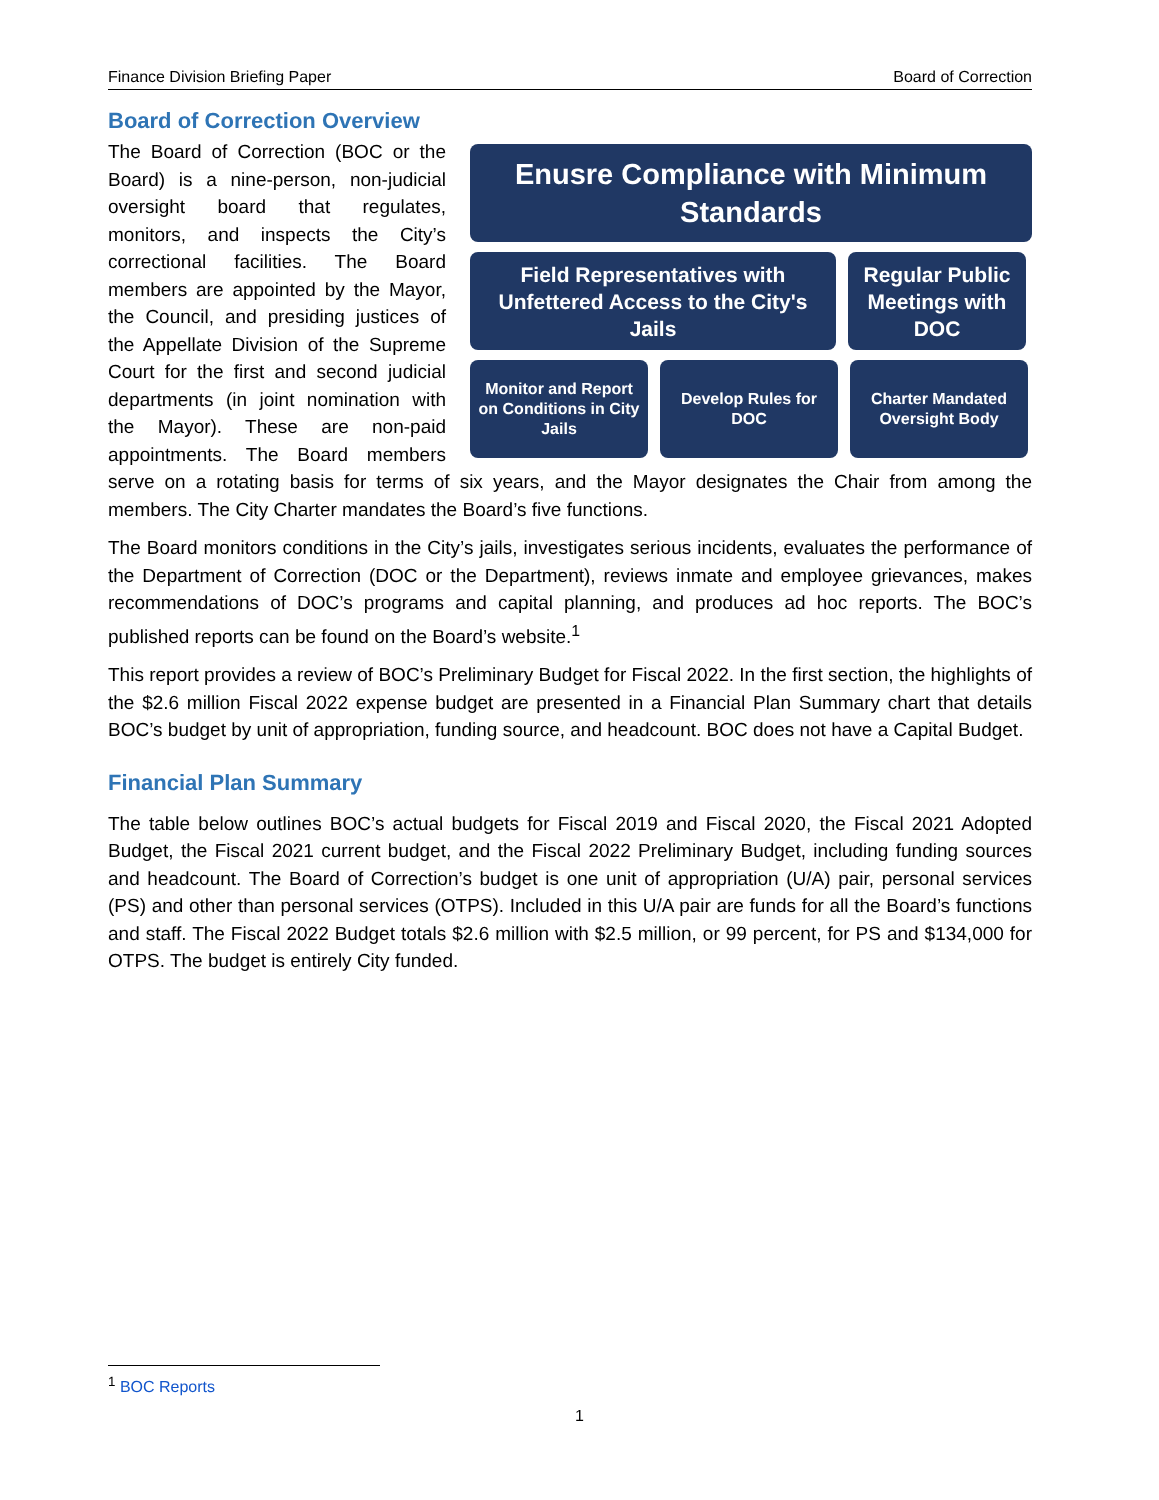Finance Division Briefing Paper Board of Correction
Board of Correction Overview
Enusre Compliance with Minimum
Standards
Field Representatives with
Unfettered Access to the City's
Jails
Regular Public
Meetings with
DOC
Monitor and Report
on Conditions in City
Jails
Develop Rules for
DOC
Charter Mandated
Oversight Body
The Board of Correction (BOC or the Board) is a nine-person, non-judicial oversight board that regulates, monitors, and inspects the City’s correctional facilities. The Board members are appointed by the Mayor, the Council, and presiding justices of the Appellate Division of the Supreme Court for the first and second judicial departments (in joint nomination with the Mayor). These are non-paid appointments. The Board members serve on a rotating basis for terms of six years, and the Mayor designates the Chair from among the members. The City Charter mandates the Board’s five functions.
The Board monitors conditions in the City’s jails, investigates serious incidents, evaluates the performance of the Department of Correction (DOC or the Department), reviews inmate and employee grievances, makes recommendations of DOC’s programs and capital planning, and produces ad hoc reports. The BOC’s published reports can be found on the Board’s website.<sup>1</sup>
This report provides a review of BOC’s Preliminary Budget for Fiscal 2022. In the first section, the highlights of the $2.6 million Fiscal 2022 expense budget are presented in a Financial Plan Summary chart that details BOC’s budget by unit of appropriation, funding source, and headcount. BOC does not have a Capital Budget.
Financial Plan Summary
The table below outlines BOC’s actual budgets for Fiscal 2019 and Fiscal 2020, the Fiscal 2021 Adopted Budget, the Fiscal 2021 current budget, and the Fiscal 2022 Preliminary Budget, including funding sources and headcount. The Board of Correction’s budget is one unit of appropriation (U/A) pair, personal services (PS) and other than personal services (OTPS). Included in this U/A pair are funds for all the Board’s functions and staff. The Fiscal 2022 Budget totals $2.6 million with $2.5 million, or 99 percent, for PS and $134,000 for OTPS. The budget is entirely City funded.
<sup>1</sup> BOC Reports
1